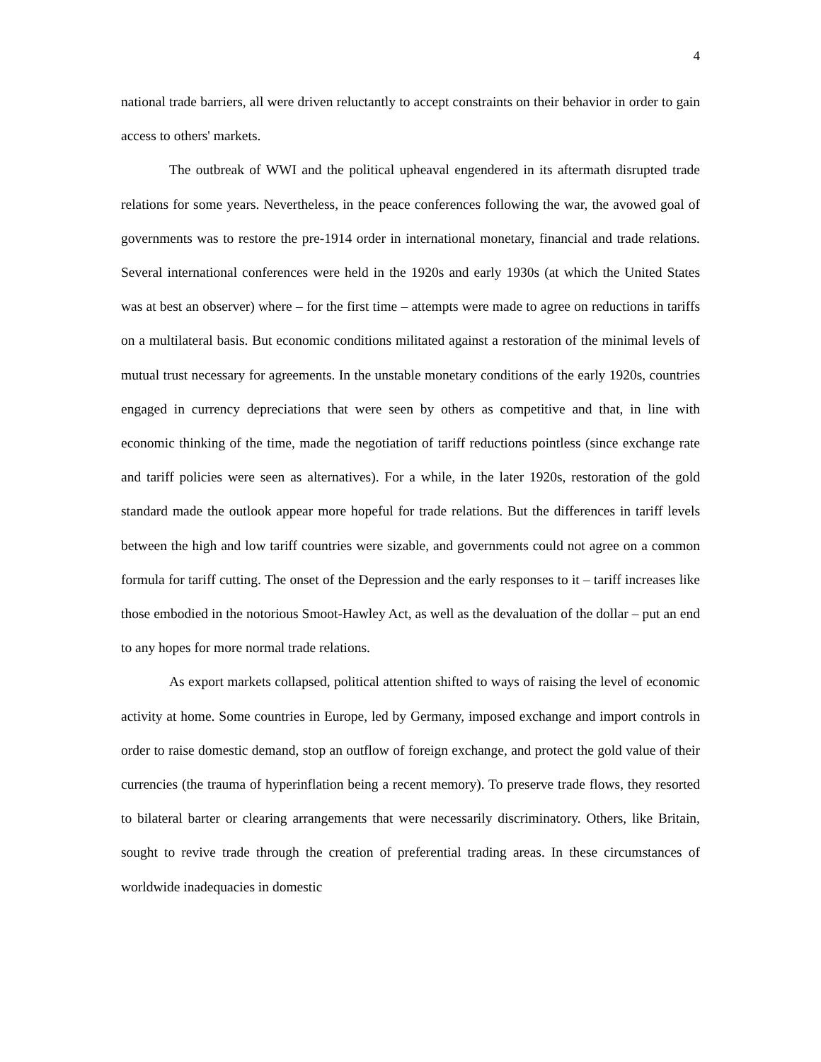4
national trade barriers, all were driven reluctantly to accept constraints on their behavior in order to gain access to others' markets.
The outbreak of WWI and the political upheaval engendered in its aftermath disrupted trade relations for some years. Nevertheless, in the peace conferences following the war, the avowed goal of governments was to restore the pre-1914 order in international monetary, financial and trade relations. Several international conferences were held in the 1920s and early 1930s (at which the United States was at best an observer) where – for the first time – attempts were made to agree on reductions in tariffs on a multilateral basis. But economic conditions militated against a restoration of the minimal levels of mutual trust necessary for agreements. In the unstable monetary conditions of the early 1920s, countries engaged in currency depreciations that were seen by others as competitive and that, in line with economic thinking of the time, made the negotiation of tariff reductions pointless (since exchange rate and tariff policies were seen as alternatives). For a while, in the later 1920s, restoration of the gold standard made the outlook appear more hopeful for trade relations. But the differences in tariff levels between the high and low tariff countries were sizable, and governments could not agree on a common formula for tariff cutting. The onset of the Depression and the early responses to it – tariff increases like those embodied in the notorious Smoot-Hawley Act, as well as the devaluation of the dollar – put an end to any hopes for more normal trade relations.
As export markets collapsed, political attention shifted to ways of raising the level of economic activity at home. Some countries in Europe, led by Germany, imposed exchange and import controls in order to raise domestic demand, stop an outflow of foreign exchange, and protect the gold value of their currencies (the trauma of hyperinflation being a recent memory). To preserve trade flows, they resorted to bilateral barter or clearing arrangements that were necessarily discriminatory. Others, like Britain, sought to revive trade through the creation of preferential trading areas. In these circumstances of worldwide inadequacies in domestic